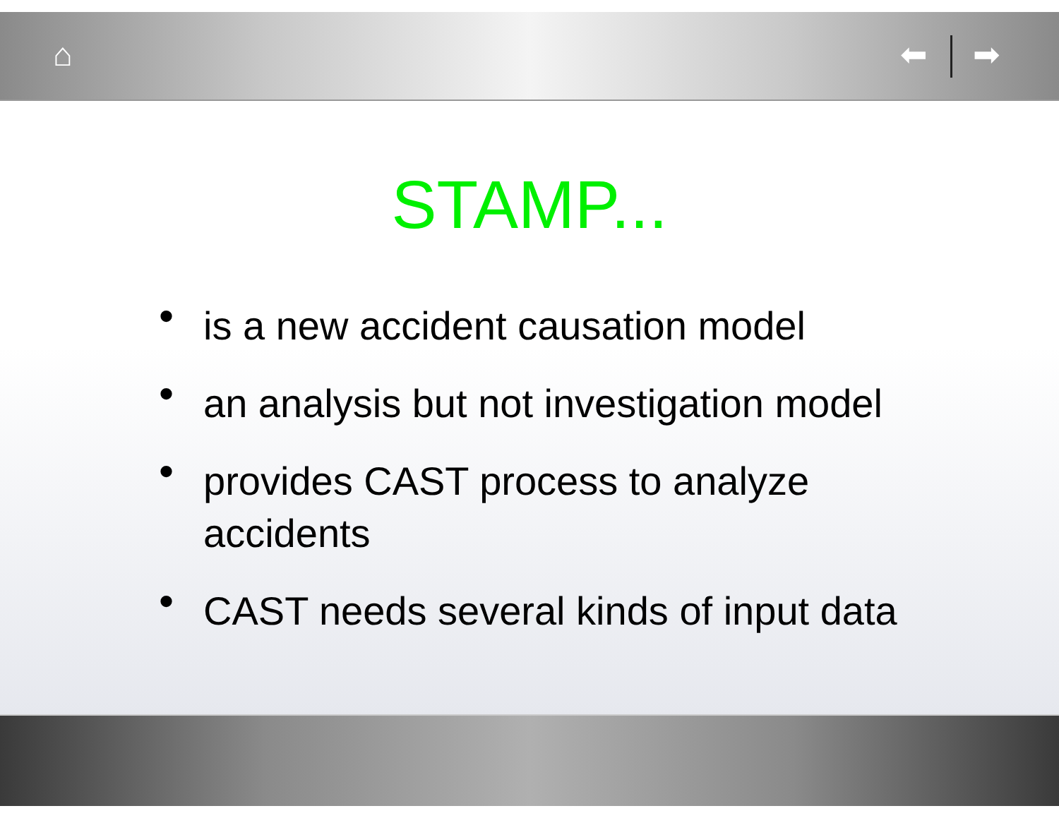⌂ ⬅ ➡
STAMP...
• is a new accident causation model
• an analysis but not investigation model
• provides CAST process to analyze accidents
• CAST needs several kinds of input data